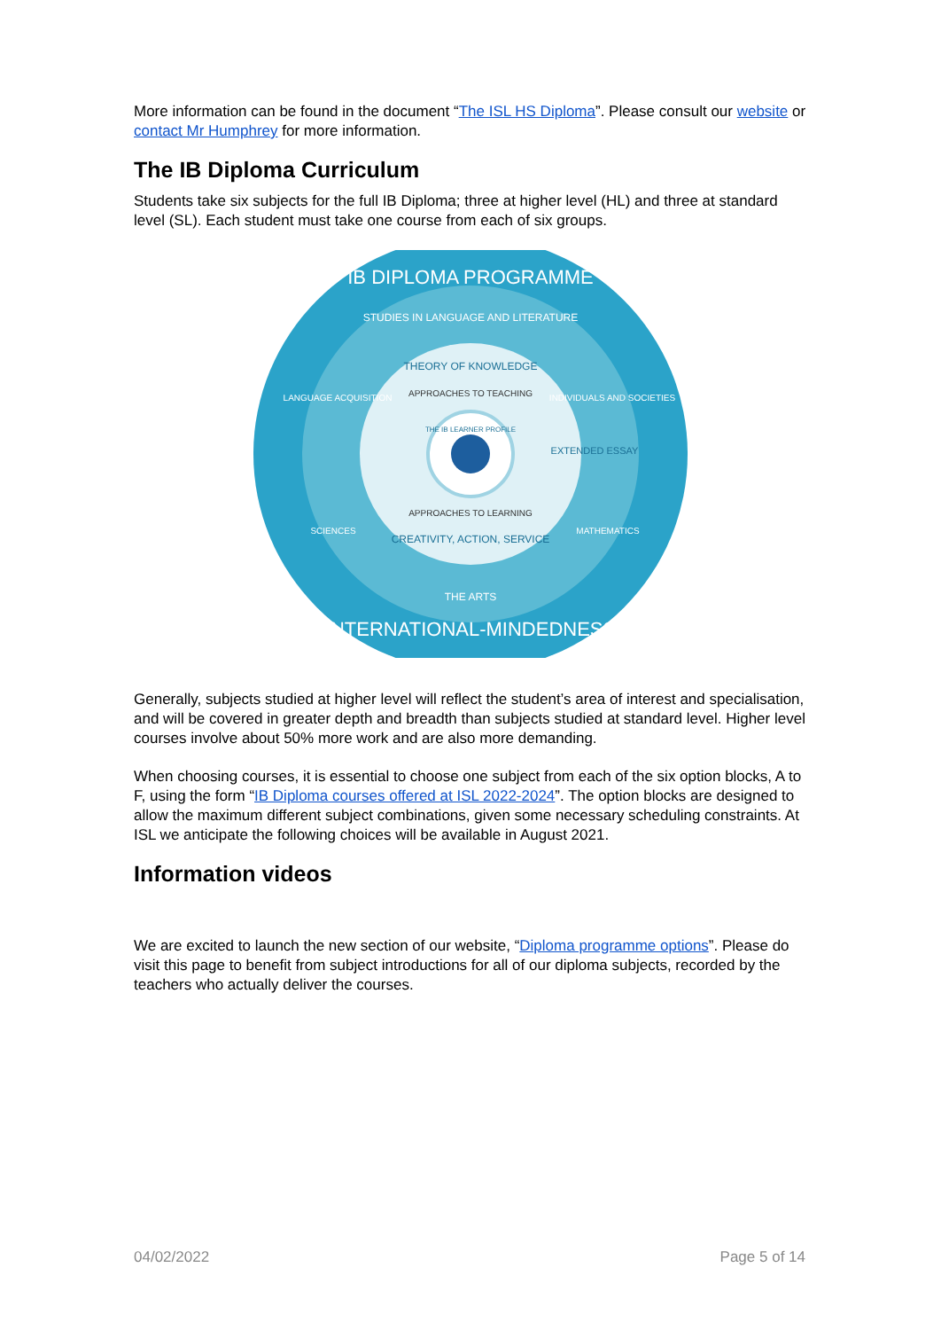More information can be found in the document “The ISL HS Diploma”. Please consult our website or contact Mr Humphrey for more information.
The IB Diploma Curriculum
Students take six subjects for the full IB Diploma; three at higher level (HL) and three at standard level (SL). Each student must take one course from each of six groups.
IB DIPLOMA PROGRAMME
STUDIES IN LANGUAGE AND LITERATURE
THEORY OF KNOWLEDGE
APPROACHES TO TEACHING
THE IB LEARNER PROFILE
APPROACHES TO LEARNING
CREATIVITY, ACTION, SERVICE
EXTENDED ESSAY
LANGUAGE ACQUISITION
INDIVIDUALS AND SOCIETIES
SCIENCES
MATHEMATICS
THE ARTS
INTERNATIONAL-MINDEDNESS
Generally, subjects studied at higher level will reflect the student’s area of interest and specialisation, and will be covered in greater depth and breadth than subjects studied at standard level. Higher level courses involve about 50% more work and are also more demanding.
When choosing courses, it is essential to choose one subject from each of the six option blocks, A to F, using the form “IB Diploma courses offered at ISL 2022-2024”. The option blocks are designed to allow the maximum different subject combinations, given some necessary scheduling constraints. At ISL we anticipate the following choices will be available in August 2021.
Information videos
We are excited to launch the new section of our website, “Diploma programme options”. Please do visit this page to benefit from subject introductions for all of our diploma subjects, recorded by the teachers who actually deliver the courses.
04/02/2022 Page 5 of 14